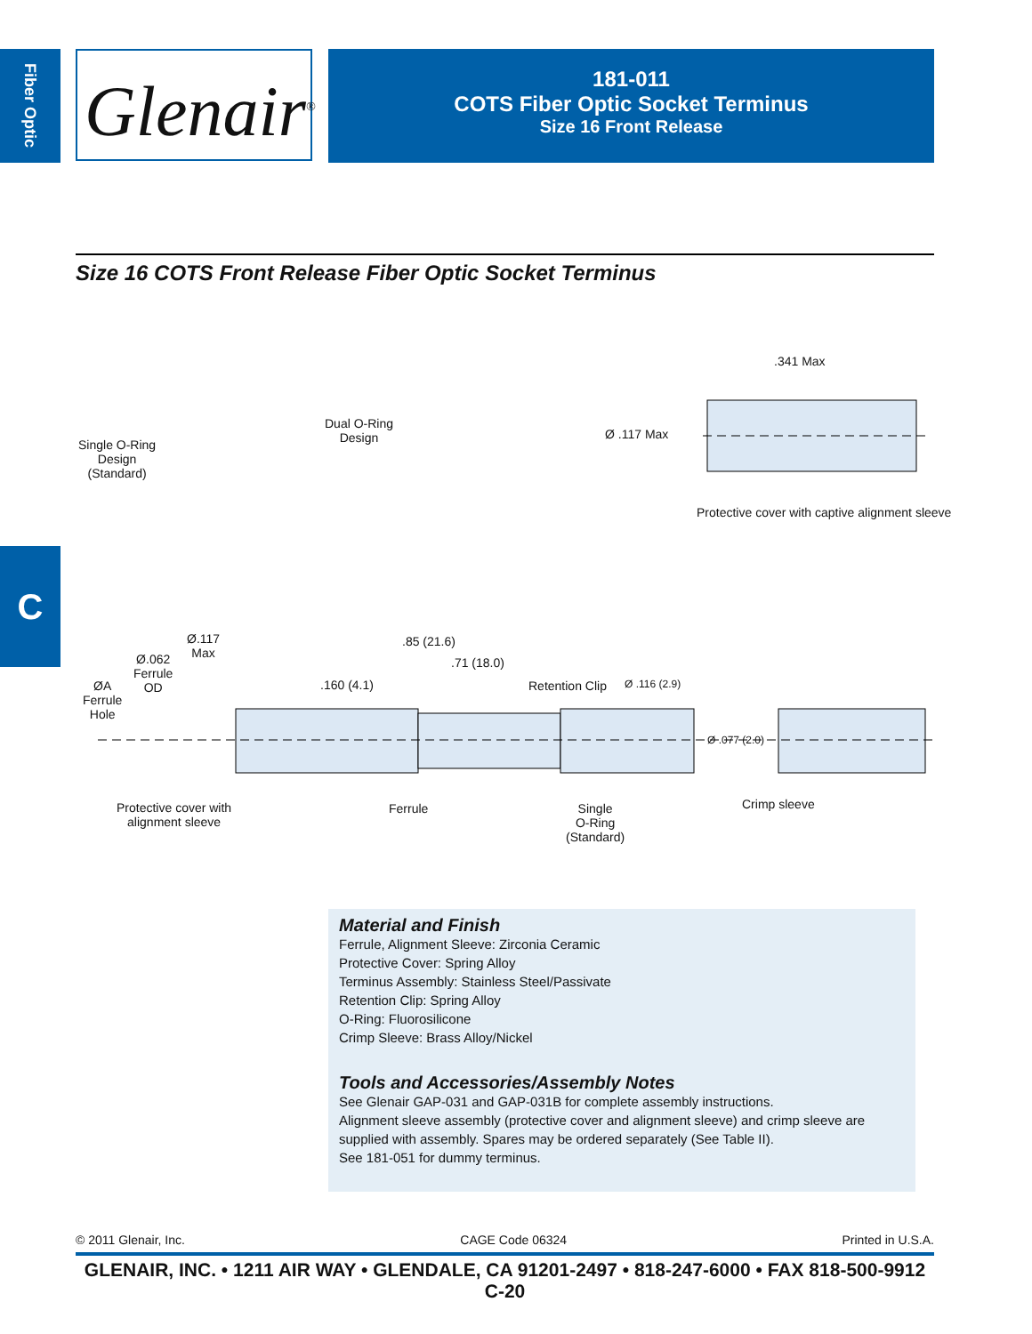Fiber Optic
Glenair<sup>®</sup>
181-011
COTS Fiber Optic Socket Terminus
Size 16 Front Release
Size 16 COTS Front Release Fiber Optic Socket Terminus
Single O-Ring
Design
(Standard)
Dual O-Ring
Design
.341 Max
Ø .117 Max
Protective cover with captive alignment sleeve
C
Ø.117
Max
Ø.062
Ferrule
OD
ØA
Ferrule
Hole
.85 (21.6)
.71 (18.0)
.160 (4.1) Retention Clip Ø .116 (2.9)
Ø .077 (2.0)
Protective cover with
alignment sleeve
Ferrule
Single
O-Ring
(Standard)
Crimp sleeve
Material and Finish
Ferrule, Alignment Sleeve: Zirconia Ceramic
Protective Cover: Spring Alloy
Terminus Assembly: Stainless Steel/Passivate
Retention Clip: Spring Alloy
O-Ring: Fluorosilicone
Crimp Sleeve: Brass Alloy/Nickel
Tools and Accessories/Assembly Notes
See Glenair GAP-031 and GAP-031B for complete assembly instructions.
Alignment sleeve assembly (protective cover and alignment sleeve) and crimp sleeve are supplied with assembly. Spares may be ordered separately (See Table II).
See 181-051 for dummy terminus.
© 2011 Glenair, Inc. CAGE Code 06324 Printed in U.S.A.
GLENAIR, INC. • 1211 AIR WAY • GLENDALE, CA 91201-2497 • 818-247-6000 • FAX 818-500-9912
C-20